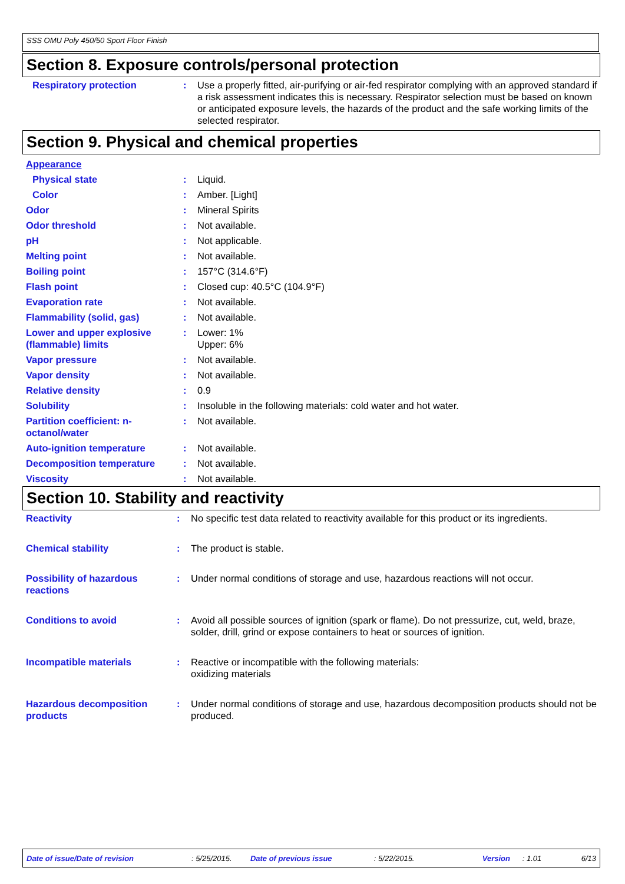SSS OMU Poly 450/50 Sport Floor Finish
Section 8. Exposure controls/personal protection
| Respiratory protection | : | Use a properly fitted, air-purifying or air-fed respirator complying with an approved standard if a risk assessment indicates this is necessary. Respirator selection must be based on known or anticipated exposure levels, the hazards of the product and the safe working limits of the selected respirator. |
Section 9. Physical and chemical properties
| Appearance | | |
| Physical state | : | Liquid. |
| Color | : | Amber. [Light] |
| Odor | : | Mineral Spirits |
| Odor threshold | : | Not available. |
| pH | : | Not applicable. |
| Melting point | : | Not available. |
| Boiling point | : | 157°C (314.6°F) |
| Flash point | : | Closed cup: 40.5°C (104.9°F) |
| Evaporation rate | : | Not available. |
| Flammability (solid, gas) | : | Not available. |
| Lower and upper explosive (flammable) limits | : | Lower: 1% Upper: 6% |
| Vapor pressure | : | Not available. |
| Vapor density | : | Not available. |
| Relative density | : | 0.9 |
| Solubility | : | Insoluble in the following materials: cold water and hot water. |
| Partition coefficient: n-octanol/water | : | Not available. |
| Auto-ignition temperature | : | Not available. |
| Decomposition temperature | : | Not available. |
| Viscosity | : | Not available. |
Section 10. Stability and reactivity
| Reactivity | : | No specific test data related to reactivity available for this product or its ingredients. |
| Chemical stability | : | The product is stable. |
| Possibility of hazardous reactions | : | Under normal conditions of storage and use, hazardous reactions will not occur. |
| Conditions to avoid | : | Avoid all possible sources of ignition (spark or flame). Do not pressurize, cut, weld, braze, solder, drill, grind or expose containers to heat or sources of ignition. |
| Incompatible materials | : | Reactive or incompatible with the following materials: oxidizing materials |
| Hazardous decomposition products | : | Under normal conditions of storage and use, hazardous decomposition products should not be produced. |
Date of issue/Date of revision: 5/25/2015. Date of previous issue: 5/22/2015. Version: 1.01 6/13